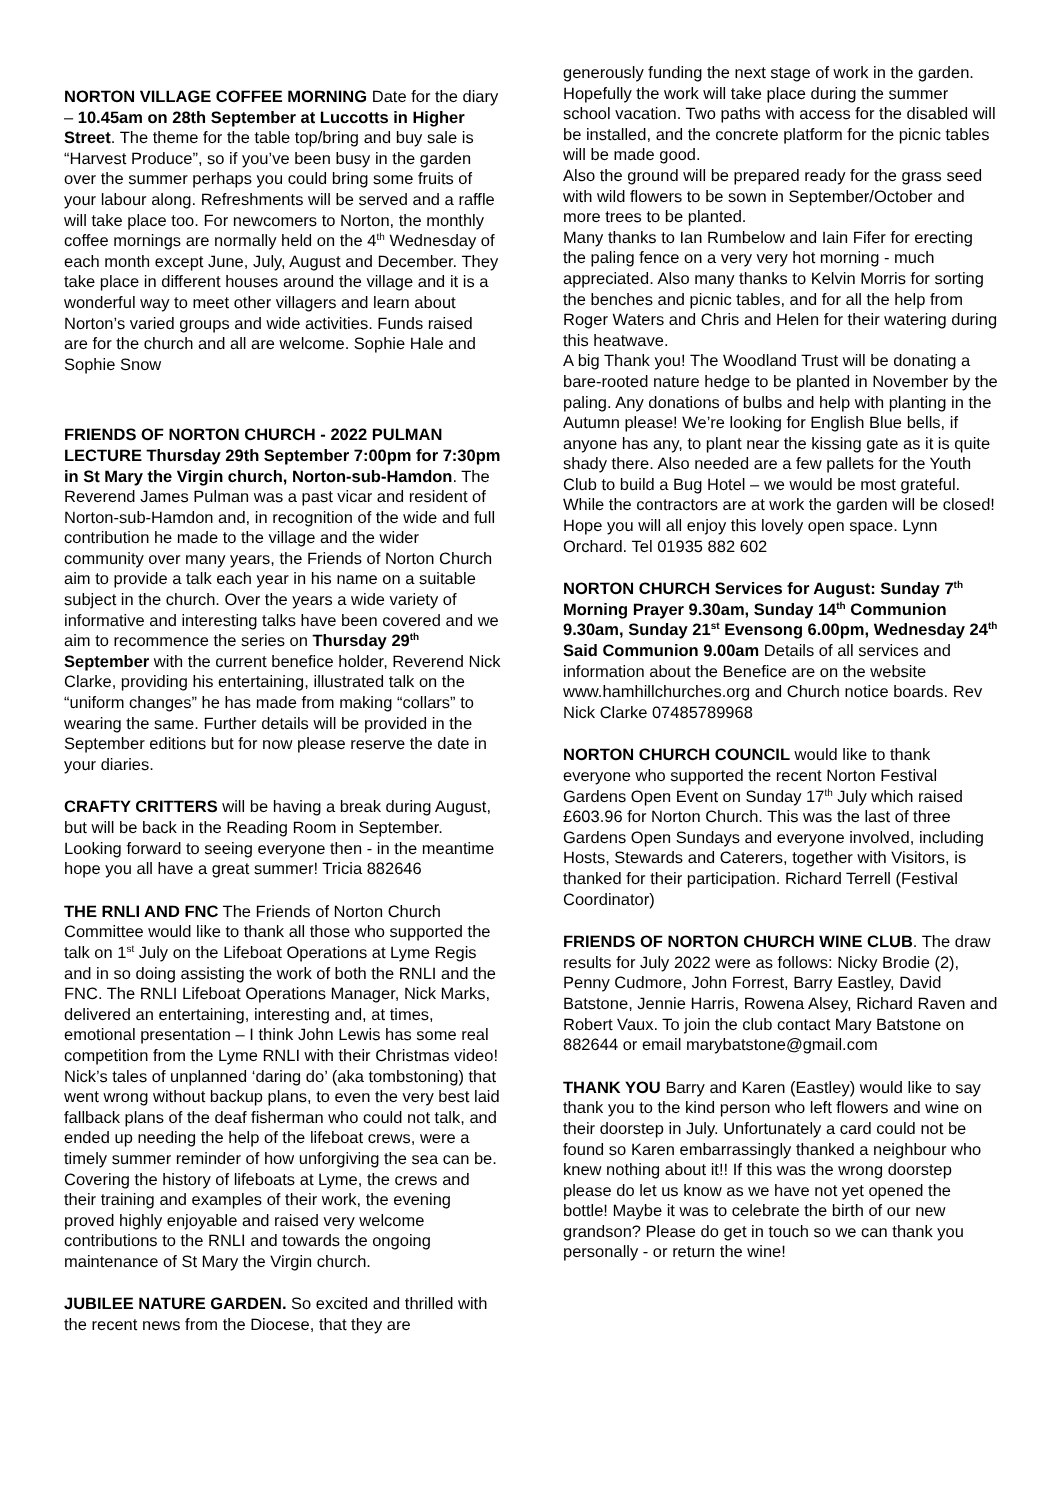NORTON VILLAGE COFFEE MORNING Date for the diary – 10.45am on 28th September at Luccotts in Higher Street. The theme for the table top/bring and buy sale is “Harvest Produce”, so if you’ve been busy in the garden over the summer perhaps you could bring some fruits of your labour along. Refreshments will be served and a raffle will take place too. For newcomers to Norton, the monthly coffee mornings are normally held on the 4<sup>th</sup> Wednesday of each month except June, July, August and December. They take place in different houses around the village and it is a wonderful way to meet other villagers and learn about Norton’s varied groups and wide activities. Funds raised are for the church and all are welcome. Sophie Hale and Sophie Snow
FRIENDS OF NORTON CHURCH - 2022 PULMAN LECTURE Thursday 29th September 7:00pm for 7:30pm in St Mary the Virgin church, Norton-sub-Hamdon. The Reverend James Pulman was a past vicar and resident of Norton-sub-Hamdon and, in recognition of the wide and full contribution he made to the village and the wider community over many years, the Friends of Norton Church aim to provide a talk each year in his name on a suitable subject in the church. Over the years a wide variety of informative and interesting talks have been covered and we aim to recommence the series on Thursday 29<sup>th</sup> September with the current benefice holder, Reverend Nick Clarke, providing his entertaining, illustrated talk on the “uniform changes” he has made from making “collars” to wearing the same. Further details will be provided in the September editions but for now please reserve the date in your diaries.
CRAFTY CRITTERS will be having a break during August, but will be back in the Reading Room in September. Looking forward to seeing everyone then - in the meantime hope you all have a great summer! Tricia 882646
THE RNLI AND FNC The Friends of Norton Church Committee would like to thank all those who supported the talk on 1<sup>st</sup> July on the Lifeboat Operations at Lyme Regis and in so doing assisting the work of both the RNLI and the FNC. The RNLI Lifeboat Operations Manager, Nick Marks, delivered an entertaining, interesting and, at times, emotional presentation – I think John Lewis has some real competition from the Lyme RNLI with their Christmas video! Nick’s tales of unplanned ‘daring do’ (aka tombstoning) that went wrong without backup plans, to even the very best laid fallback plans of the deaf fisherman who could not talk, and ended up needing the help of the lifeboat crews, were a timely summer reminder of how unforgiving the sea can be. Covering the history of lifeboats at Lyme, the crews and their training and examples of their work, the evening proved highly enjoyable and raised very welcome contributions to the RNLI and towards the ongoing maintenance of St Mary the Virgin church.
JUBILEE NATURE GARDEN. So excited and thrilled with the recent news from the Diocese, that they are
generously funding the next stage of work in the garden.
Hopefully the work will take place during the summer school vacation. Two paths with access for the disabled will be installed, and the concrete platform for the picnic tables will be made good.
Also the ground will be prepared ready for the grass seed with wild flowers to be sown in September/October and more trees to be planted.
Many thanks to Ian Rumbelow and Iain Fifer for erecting the paling fence on a very very hot morning - much appreciated. Also many thanks to Kelvin Morris for sorting the benches and picnic tables, and for all the help from Roger Waters and Chris and Helen for their watering during this heatwave.
A big Thank you! The Woodland Trust will be donating a bare-rooted nature hedge to be planted in November by the paling. Any donations of bulbs and help with planting in the Autumn please! We’re looking for English Blue bells, if anyone has any, to plant near the kissing gate as it is quite shady there. Also needed are a few pallets for the Youth Club to build a Bug Hotel – we would be most grateful. While the contractors are at work the garden will be closed! Hope you will all enjoy this lovely open space. Lynn Orchard. Tel 01935 882 602
NORTON CHURCH Services for August: Sunday 7<sup>th</sup> Morning Prayer 9.30am, Sunday 14<sup>th</sup> Communion 9.30am, Sunday 21<sup>st</sup> Evensong 6.00pm, Wednesday 24<sup>th</sup> Said Communion 9.00am Details of all services and information about the Benefice are on the website www.hamhillchurches.org and Church notice boards. Rev Nick Clarke 07485789968
NORTON CHURCH COUNCIL would like to thank everyone who supported the recent Norton Festival Gardens Open Event on Sunday 17<sup>th</sup> July which raised £603.96 for Norton Church. This was the last of three Gardens Open Sundays and everyone involved, including Hosts, Stewards and Caterers, together with Visitors, is thanked for their participation. Richard Terrell (Festival Coordinator)
FRIENDS OF NORTON CHURCH WINE CLUB. The draw results for July 2022 were as follows: Nicky Brodie (2), Penny Cudmore, John Forrest, Barry Eastley, David Batstone, Jennie Harris, Rowena Alsey, Richard Raven and Robert Vaux. To join the club contact Mary Batstone on 882644 or email marybatstone@gmail.com
THANK YOU Barry and Karen (Eastley) would like to say thank you to the kind person who left flowers and wine on their doorstep in July. Unfortunately a card could not be found so Karen embarrassingly thanked a neighbour who knew nothing about it!! If this was the wrong doorstep please do let us know as we have not yet opened the bottle! Maybe it was to celebrate the birth of our new grandson? Please do get in touch so we can thank you personally - or return the wine!